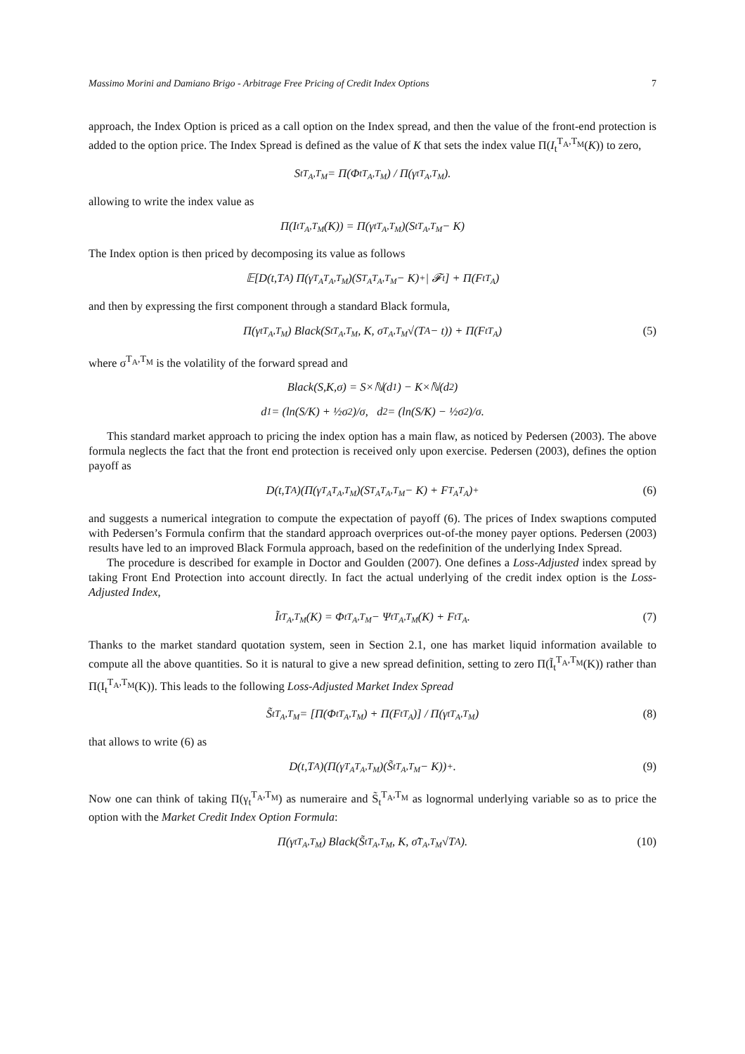Massimo Morini and Damiano Brigo - Arbitrage Free Pricing of Credit Index Options 7
approach, the Index Option is priced as a call option on the Index spread, and then the value of the front-end protection is added to the option price. The Index Spread is defined as the value of K that sets the index value Π(I<sub>t</sub><sup>T<sub>A</sub>,T<sub>M</sub></sup>(K)) to zero,
S<sub>t</sub><sup>T<sub>A</sub>,T<sub>M</sub></sup> = Π(Φ<sub>t</sub><sup>T<sub>A</sub>,T<sub>M</sub></sup>) / Π(γ<sub>t</sub><sup>T<sub>A</sub>,T<sub>M</sub></sup>).
allowing to write the index value as
Π(I<sub>t</sub><sup>T<sub>A</sub>,T<sub>M</sub></sup>(K)) = Π(γ<sub>t</sub><sup>T<sub>A</sub>,T<sub>M</sub></sup>)(S<sub>t</sub><sup>T<sub>A</sub>,T<sub>M</sub></sup> − K)
The Index option is then priced by decomposing its value as follows
𝔼[D(t,T<sub>A</sub>) Π(γ<sub>T<sub>A</sub></sub><sup>T<sub>A</sub>,T<sub>M</sub></sup>)(S<sub>T<sub>A</sub></sub><sup>T<sub>A</sub>,T<sub>M</sub></sup> − K)<sup>+</sup> | 𝓕<sub>t</sub>] + Π(F<sub>t</sub><sup>T<sub>A</sub></sup>)
and then by expressing the first component through a standard Black formula,
Π(γ<sub>t</sub><sup>T<sub>A</sub>,T<sub>M</sub></sup>) Black(S<sub>t</sub><sup>T<sub>A</sub>,T<sub>M</sub></sup>, K, σ<sup>T<sub>A</sub>,T<sub>M</sub></sup>√(T<sub>A</sub> − t)) + Π(F<sub>t</sub><sup>T<sub>A</sub></sup>) (5)
where σ<sup>T<sub>A</sub>,T<sub>M</sub></sup> is the volatility of the forward spread and
Black(S,K,σ) = S×ℕ(d<sub>1</sub>) − K×ℕ(d<sub>2</sub>)
d<sub>1</sub> = (ln(S/K) + ½σ<sup>2</sup>)/σ, d<sub>2</sub> = (ln(S/K) − ½σ<sup>2</sup>)/σ.
This standard market approach to pricing the index option has a main flaw, as noticed by Pedersen (2003). The above formula neglects the fact that the front end protection is received only upon exercise. Pedersen (2003), defines the option payoff as
D(t,T<sub>A</sub>)(Π(γ<sub>T<sub>A</sub></sub><sup>T<sub>A</sub>,T<sub>M</sub></sup>)(S<sub>T<sub>A</sub></sub><sup>T<sub>A</sub>,T<sub>M</sub></sup> − K) + F<sub>T<sub>A</sub></sub><sup>T<sub>A</sub></sup>)<sup>+</sup> (6)
and suggests a numerical integration to compute the expectation of payoff (6). The prices of Index swaptions computed with Pedersen’s Formula confirm that the standard approach overprices out-of-the money payer options. Pedersen (2003) results have led to an improved Black Formula approach, based on the redefinition of the underlying Index Spread.
The procedure is described for example in Doctor and Goulden (2007). One defines a Loss-Adjusted index spread by taking Front End Protection into account directly. In fact the actual underlying of the credit index option is the Loss-Adjusted Index,
Ĩ<sub>t</sub><sup>T<sub>A</sub>,T<sub>M</sub></sup>(K) = Φ<sub>t</sub><sup>T<sub>A</sub>,T<sub>M</sub></sup> − Ψ<sub>t</sub><sup>T<sub>A</sub>,T<sub>M</sub></sup>(K) + F<sub>t</sub><sup>T<sub>A</sub></sup>. (7)
Thanks to the market standard quotation system, seen in Section 2.1, one has market liquid information available to compute all the above quantities. So it is natural to give a new spread definition, setting to zero Π(Ĩ<sub>t</sub><sup>T<sub>A</sub>,T<sub>M</sub></sup>(K)) rather than Π(I<sub>t</sub><sup>T<sub>A</sub>,T<sub>M</sub></sup>(K)). This leads to the following Loss-Adjusted Market Index Spread
S̃<sub>t</sub><sup>T<sub>A</sub>,T<sub>M</sub></sup> = [Π(Φ<sub>t</sub><sup>T<sub>A</sub>,T<sub>M</sub></sup>) + Π(F<sub>t</sub><sup>T<sub>A</sub></sup>)] / Π(γ<sub>t</sub><sup>T<sub>A</sub>,T<sub>M</sub></sup>) (8)
that allows to write (6) as
D(t,T<sub>A</sub>)(Π(γ<sub>T<sub>A</sub></sub><sup>T<sub>A</sub>,T<sub>M</sub></sup>)(S̃<sub>t</sub><sup>T<sub>A</sub>,T<sub>M</sub></sup> − K))<sup>+</sup>. (9)
Now one can think of taking Π(γ<sub>t</sub><sup>T<sub>A</sub>,T<sub>M</sub></sup>) as numeraire and S̃<sub>t</sub><sup>T<sub>A</sub>,T<sub>M</sub></sup> as lognormal underlying variable so as to price the option with the Market Credit Index Option Formula:
Π(γ<sub>t</sub><sup>T<sub>A</sub>,T<sub>M</sub></sup>) Black(S̃<sub>t</sub><sup>T<sub>A</sub>,T<sub>M</sub></sup>, K, σ̃<sup>T<sub>A</sub>,T<sub>M</sub></sup>√T<sub>A</sub>). (10)